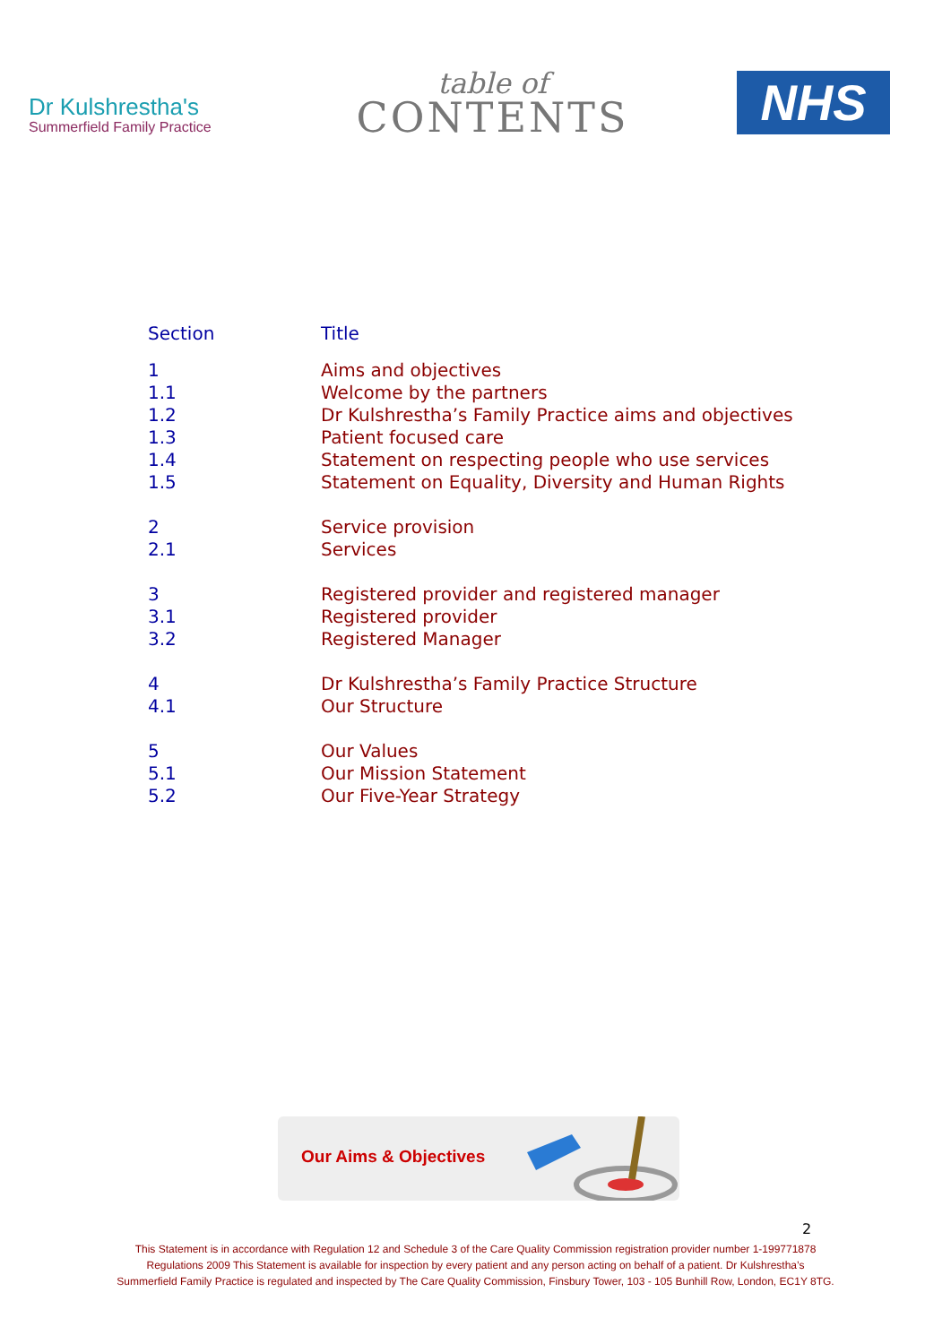Dr Kulshrestha's
Summerfield Family Practice
table of
CONTENTS
NHS
| Section | Title |
| --- | --- |
| 1 | Aims and objectives |
| 1.1 | Welcome by the partners |
| 1.2 | Dr Kulshrestha’s Family Practice aims and objectives |
| 1.3 | Patient focused care |
| 1.4 | Statement on respecting people who use services |
| 1.5 | Statement on Equality, Diversity and Human Rights |
| 2 | Service provision |
| 2.1 | Services |
| 3 | Registered provider and registered manager |
| 3.1 | Registered provider |
| 3.2 | Registered Manager |
| 4 | Dr Kulshrestha’s Family Practice Structure |
| 4.1 | Our Structure |
| 5 | Our Values |
| 5.1 | Our Mission Statement |
| 5.2 | Our Five-Year Strategy |
Our Aims & Objectives
2
This Statement is in accordance with Regulation 12 and Schedule 3 of the Care Quality Commission registration provider number 1-199771878
Regulations 2009 This Statement is available for inspection by every patient and any person acting on behalf of a patient. Dr Kulshrestha’s
Summerfield Family Practice is regulated and inspected by The Care Quality Commission, Finsbury Tower, 103 - 105 Bunhill Row, London, EC1Y 8TG.